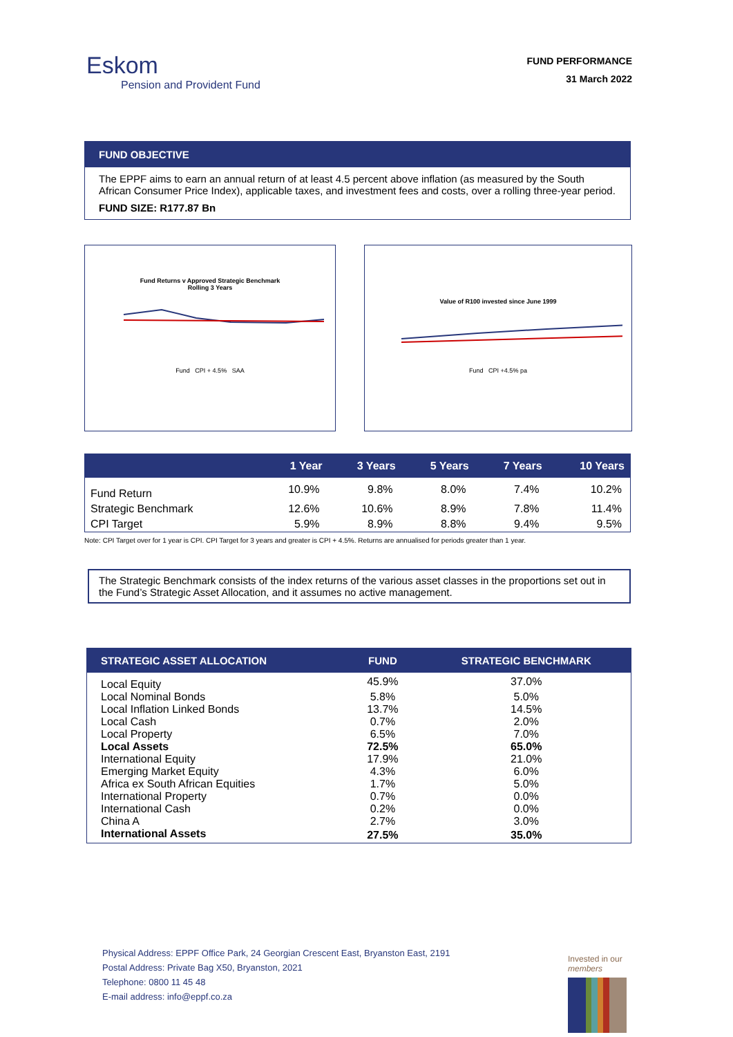Eskom
Pension and Provident Fund
FUND PERFORMANCE
31 March 2022
FUND OBJECTIVE
The EPPF aims to earn an annual return of at least 4.5 percent above inflation (as measured by the South African Consumer Price Index), applicable taxes, and investment fees and costs, over a rolling three-year period.
FUND SIZE: R177.87 Bn
Fund Returns v Approved Strategic Benchmark
Rolling 3 Years
Fund CPI + 4.5% SAA
Value of R100 invested since June 1999
Fund CPI +4.5% pa
| | 1 Year | 3 Years | 5 Years | 7 Years | 10 Years |
| --- | --- | --- | --- | --- | --- |
| Fund Return | 10.9% | 9.8% | 8.0% | 7.4% | 10.2% |
| Strategic Benchmark | 12.6% | 10.6% | 8.9% | 7.8% | 11.4% |
| CPI Target | 5.9% | 8.9% | 8.8% | 9.4% | 9.5% |
Note: CPI Target over for 1 year is CPI. CPI Target for 3 years and greater is CPI + 4.5%. Returns are annualised for periods greater than 1 year.
The Strategic Benchmark consists of the index returns of the various asset classes in the proportions set out in the Fund’s Strategic Asset Allocation, and it assumes no active management.
| STRATEGIC ASSET ALLOCATION | FUND | STRATEGIC BENCHMARK |
| --- | --- | --- |
| Local Equity | 45.9% | 37.0% |
| Local Nominal Bonds | 5.8% | 5.0% |
| Local Inflation Linked Bonds | 13.7% | 14.5% |
| Local Cash | 0.7% | 2.0% |
| Local Property | 6.5% | 7.0% |
| Local Assets | 72.5% | 65.0% |
| International Equity | 17.9% | 21.0% |
| Emerging Market Equity | 4.3% | 6.0% |
| Africa ex South African Equities | 1.7% | 5.0% |
| International Property | 0.7% | 0.0% |
| International Cash | 0.2% | 0.0% |
| China A | 2.7% | 3.0% |
| International Assets | 27.5% | 35.0% |
Physical Address: EPPF Office Park, 24 Georgian Crescent East, Bryanston East, 2191
Postal Address: Private Bag X50, Bryanston, 2021
Telephone: 0800 11 45 48
E-mail address: info@eppf.co.za
Invested in our
members